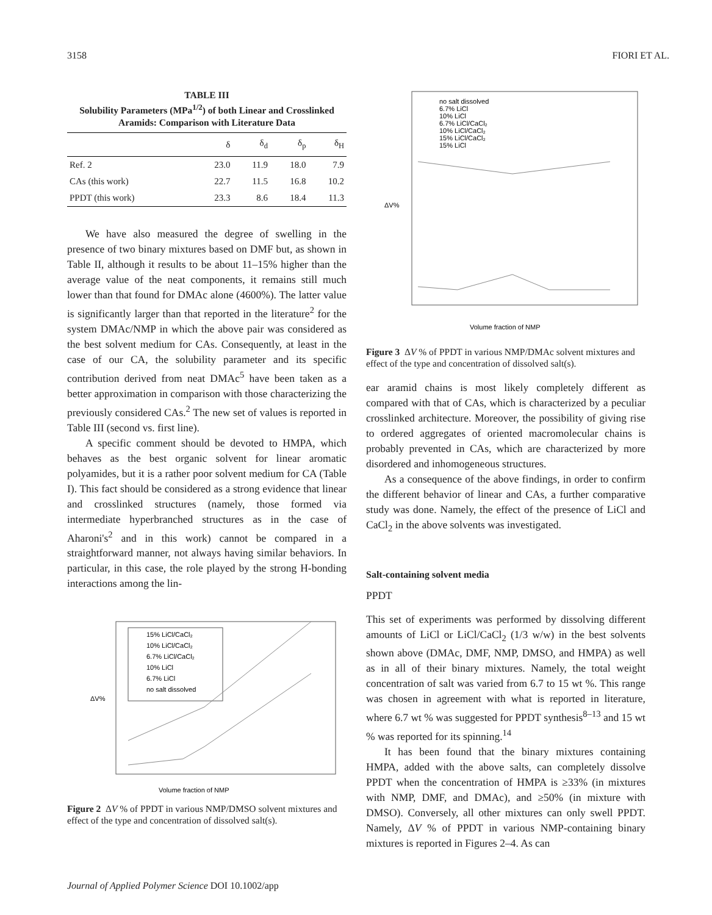3158 FIORI ET AL.
TABLE III
Solubility Parameters (MPa<sup>1/2</sup>) of both Linear and Crosslinked Aramids: Comparison with Literature Data
| | δ | δ<sub>d</sub> | δ<sub>p</sub> | δ<sub>H</sub> |
| --- | --- | --- | --- | --- |
| Ref. 2 | 23.0 | 11.9 | 18.0 | 7.9 |
| CAs (this work) | 22.7 | 11.5 | 16.8 | 10.2 |
| PPDT (this work) | 23.3 | 8.6 | 18.4 | 11.3 |
We have also measured the degree of swelling in the presence of two binary mixtures based on DMF but, as shown in Table II, although it results to be about 11–15% higher than the average value of the neat components, it remains still much lower than that found for DMAc alone (4600%). The latter value is significantly larger than that reported in the literature<sup>2</sup> for the system DMAc/NMP in which the above pair was considered as the best solvent medium for CAs. Consequently, at least in the case of our CA, the solubility parameter and its specific contribution derived from neat DMAc<sup>5</sup> have been taken as a better approximation in comparison with those characterizing the previously considered CAs.<sup>2</sup> The new set of values is reported in Table III (second vs. first line).
A specific comment should be devoted to HMPA, which behaves as the best organic solvent for linear aromatic polyamides, but it is a rather poor solvent medium for CA (Table I). This fact should be considered as a strong evidence that linear and crosslinked structures (namely, those formed via intermediate hyperbranched structures as in the case of Aharoni's<sup>2</sup> and in this work) cannot be compared in a straightforward manner, not always having similar behaviors. In particular, in this case, the role played by the strong H-bonding interactions among the lin-
15% LiCl/CaCl₂
10% LiCl/CaCl₂
6.7% LiCl/CaCl₂
10% LiCl
6.7% LiCl
no salt dissolved
ΔV%
Volume fraction of NMP
Figure 2 ΔV % of PPDT in various NMP/DMSO solvent mixtures and effect of the type and concentration of dissolved salt(s).
no salt dissolved
6.7% LiCl
10% LiCl
6.7% LiCl/CaCl₂
10% LiCl/CaCl₂
15% LiCl/CaCl₂
15% LiCl
ΔV%
Volume fraction of NMP
Figure 3 ΔV % of PPDT in various NMP/DMAc solvent mixtures and effect of the type and concentration of dissolved salt(s).
ear aramid chains is most likely completely different as compared with that of CAs, which is characterized by a peculiar crosslinked architecture. Moreover, the possibility of giving rise to ordered aggregates of oriented macromolecular chains is probably prevented in CAs, which are characterized by more disordered and inhomogeneous structures.
As a consequence of the above findings, in order to confirm the different behavior of linear and CAs, a further comparative study was done. Namely, the effect of the presence of LiCl and CaCl<sub>2</sub> in the above solvents was investigated.
Salt-containing solvent media
PPDT
This set of experiments was performed by dissolving different amounts of LiCl or LiCl/CaCl<sub>2</sub> (1/3 w/w) in the best solvents shown above (DMAc, DMF, NMP, DMSO, and HMPA) as well as in all of their binary mixtures. Namely, the total weight concentration of salt was varied from 6.7 to 15 wt %. This range was chosen in agreement with what is reported in literature, where 6.7 wt % was suggested for PPDT synthesis<sup>8–13</sup> and 15 wt % was reported for its spinning.<sup>14</sup>
It has been found that the binary mixtures containing HMPA, added with the above salts, can completely dissolve PPDT when the concentration of HMPA is ≥33% (in mixtures with NMP, DMF, and DMAc), and ≥50% (in mixture with DMSO). Conversely, all other mixtures can only swell PPDT. Namely, ΔV % of PPDT in various NMP-containing binary mixtures is reported in Figures 2–4. As can
Journal of Applied Polymer Science DOI 10.1002/app